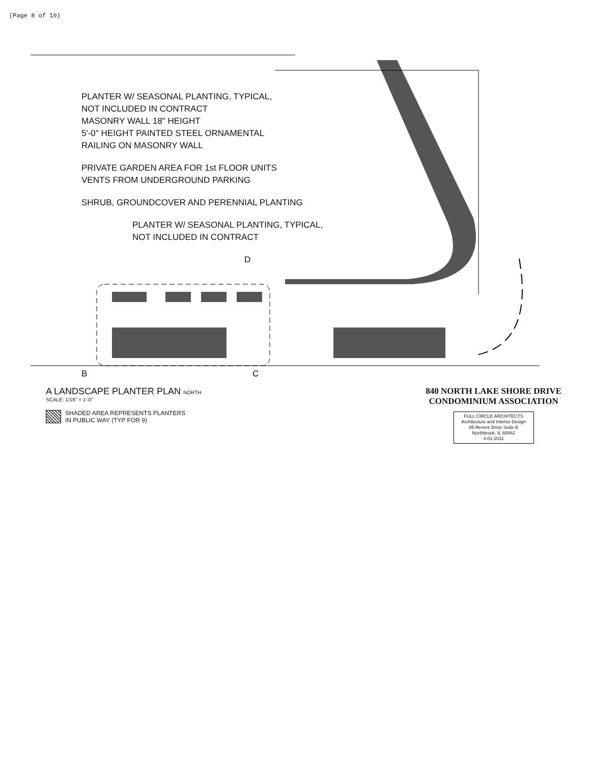(Page 8 of 10)
PLANTER W/ SEASONAL PLANTING, TYPICAL,
NOT INCLUDED IN CONTRACT
MASONRY WALL 18" HEIGHT
5'-0" HEIGHT PAINTED STEEL ORNAMENTAL
RAILING ON MASONRY WALL
PRIVATE GARDEN AREA FOR 1st FLOOR UNITS
VENTS FROM UNDERGROUND PARKING
SHRUB, GROUNDCOVER AND PERENNIAL PLANTING
PLANTER W/ SEASONAL PLANTING, TYPICAL,
NOT INCLUDED IN CONTRACT
D
B C
A LANDSCAPE PLANTER PLAN NORTH
SCALE: 1/16" = 1'-0"
SHADED AREA REPRESENTS PLANTERS
IN PUBLIC WAY (TYP FOR 9)
840 NORTH LAKE SHORE DRIVE
CONDOMINIUM ASSOCIATION
FULL CIRCLE ARCHITECTS
Architecture and Interior Design
85 Revere Drive Suite B
Northbrook, IL 60062
4-01-2011